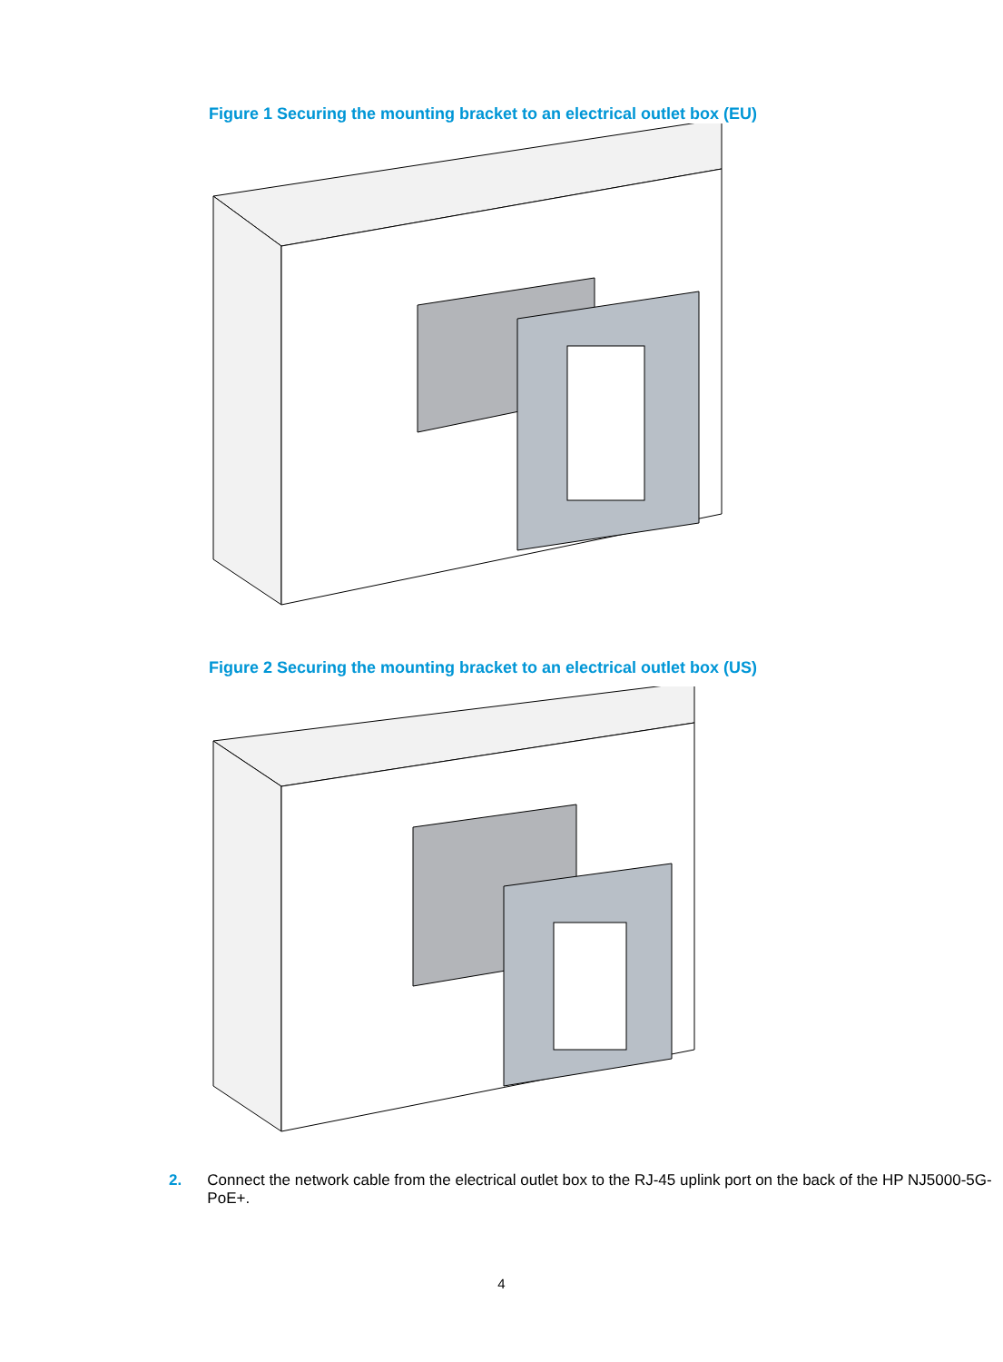Figure 1 Securing the mounting bracket to an electrical outlet box (EU)
Figure 2 Securing the mounting bracket to an electrical outlet box (US)
2. Connect the network cable from the electrical outlet box to the RJ-45 uplink port on the back of the HP NJ5000-5G-PoE+.
4